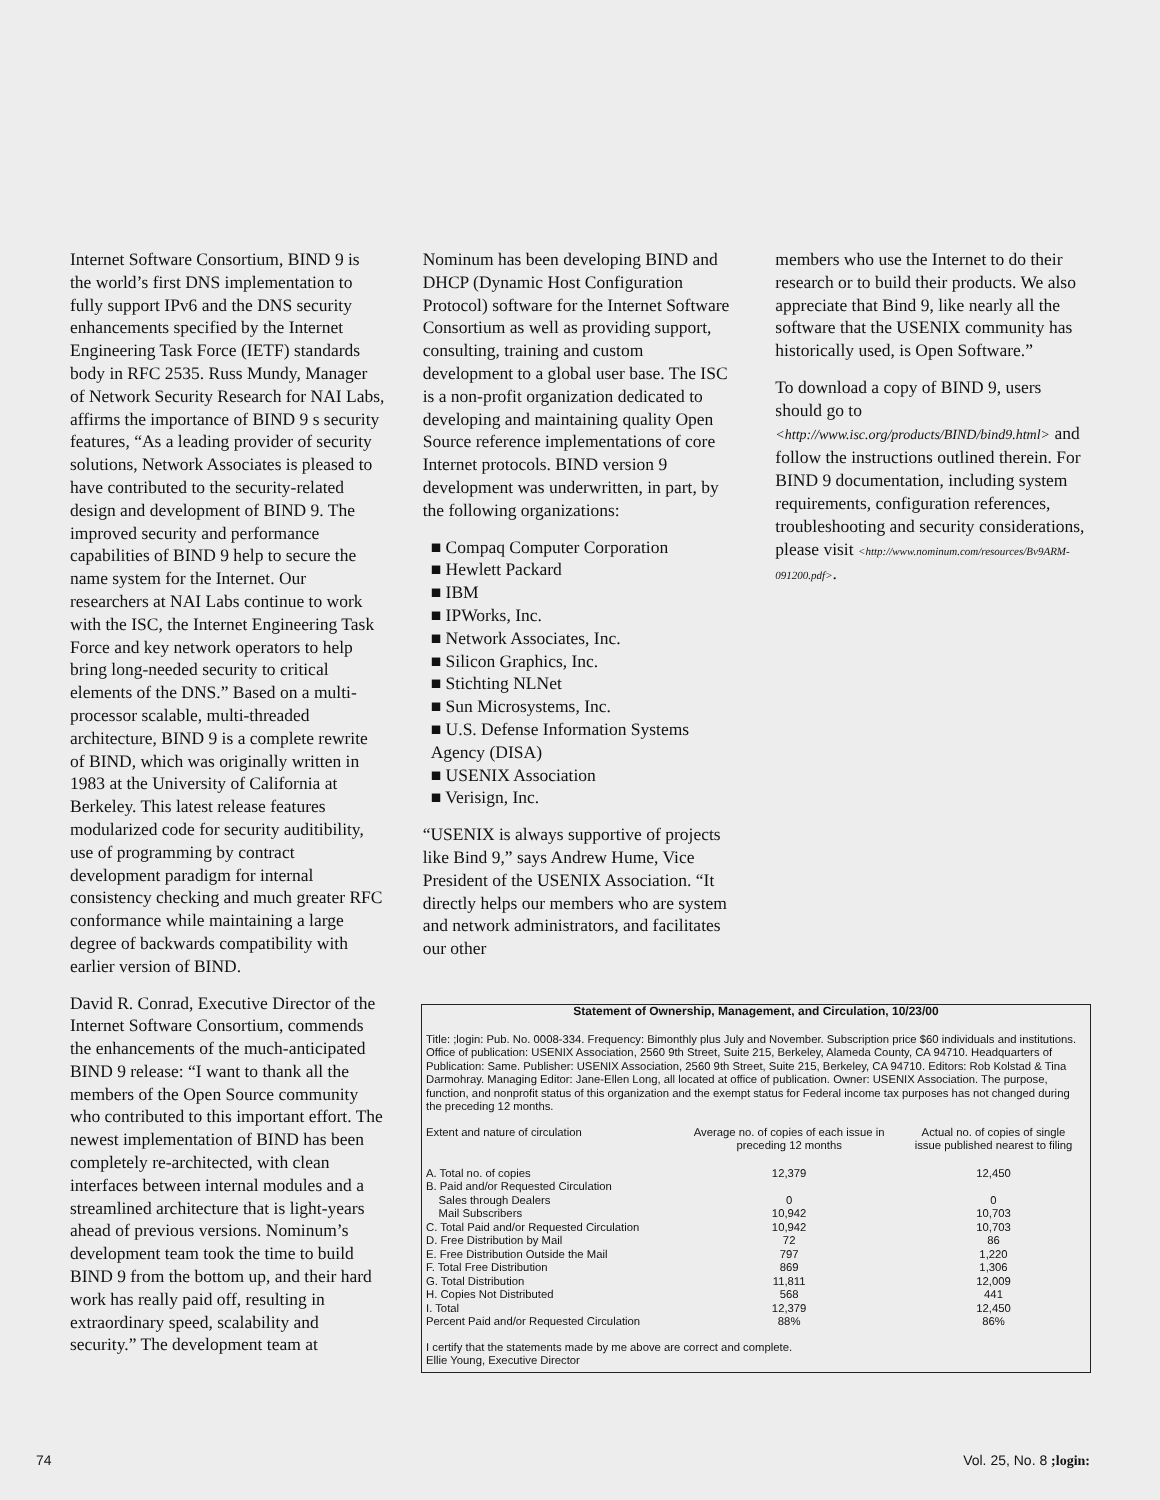Internet Software Consortium, BIND 9 is the world’s first DNS implementation to fully support IPv6 and the DNS security enhancements specified by the Internet Engineering Task Force (IETF) standards body in RFC 2535. Russ Mundy, Manager of Network Security Research for NAI Labs, affirms the importance of BIND 9 s security features, “As a leading provider of security solutions, Network Associates is pleased to have contributed to the security-related design and development of BIND 9. The improved security and performance capabilities of BIND 9 help to secure the name system for the Internet. Our researchers at NAI Labs continue to work with the ISC, the Internet Engineering Task Force and key network operators to help bring long-needed security to critical elements of the DNS.” Based on a multi-processor scalable, multi-threaded architecture, BIND 9 is a complete rewrite of BIND, which was originally written in 1983 at the University of California at Berkeley. This latest release features modularized code for security auditibility, use of programming by contract development paradigm for internal consistency checking and much greater RFC conformance while maintaining a large degree of backwards compatibility with earlier version of BIND.
David R. Conrad, Executive Director of the Internet Software Consortium, commends the enhancements of the much-anticipated BIND 9 release: “I want to thank all the members of the Open Source community who contributed to this important effort. The newest implementation of BIND has been completely re-architected, with clean interfaces between internal modules and a streamlined architecture that is light-years ahead of previous versions. Nominum’s development team took the time to build BIND 9 from the bottom up, and their hard work has really paid off, resulting in extraordinary speed, scalability and security.” The development team at
Nominum has been developing BIND and DHCP (Dynamic Host Configuration Protocol) software for the Internet Software Consortium as well as providing support, consulting, training and custom development to a global user base. The ISC is a non-profit organization dedicated to developing and maintaining quality Open Source reference implementations of core Internet protocols. BIND version 9 development was underwritten, in part, by the following organizations:
■ Compaq Computer Corporation
■ Hewlett Packard
■ IBM
■ IPWorks, Inc.
■ Network Associates, Inc.
■ Silicon Graphics, Inc.
■ Stichting NLNet
■ Sun Microsystems, Inc.
■ U.S. Defense Information Systems Agency (DISA)
■ USENIX Association
■ Verisign, Inc.
“USENIX is always supportive of projects like Bind 9,” says Andrew Hume, Vice President of the USENIX Association. “It directly helps our members who are system and network administrators, and facilitates our other
members who use the Internet to do their research or to build their products. We also appreciate that Bind 9, like nearly all the software that the USENIX community has historically used, is Open Software.”
To download a copy of BIND 9, users should go to <http://www.isc.org/products/BIND/bind9.html> and follow the instructions outlined therein. For BIND 9 documentation, including system requirements, configuration references, troubleshooting and security considerations, please visit <http://www.nominum.com/resources/Bv9ARM-091200.pdf>.
Statement of Ownership, Management, and Circulation, 10/23/00
Title: ;login: Pub. No. 0008-334. Frequency: Bimonthly plus July and November. Subscription price $60 individuals and institutions. Office of publication: USENIX Association, 2560 9th Street, Suite 215, Berkeley, Alameda County, CA 94710. Headquarters of Publication: Same. Publisher: USENIX Association, 2560 9th Street, Suite 215, Berkeley, CA 94710. Editors: Rob Kolstad & Tina Darmohray. Managing Editor: Jane-Ellen Long, all located at office of publication. Owner: USENIX Association. The purpose, function, and nonprofit status of this organization and the exempt status for Federal income tax purposes has not changed during the preceding 12 months.
| Extent and nature of circulation | Average no. of copies of each issue in preceding 12 months | Actual no. of copies of single issue published nearest to filing |
| --- | --- | --- |
| A. Total no. of copies | 12,379 | 12,450 |
| B. Paid and/or Requested Circulation | | |
| Sales through Dealers | 0 | 0 |
| Mail Subscribers | 10,942 | 10,703 |
| C. Total Paid and/or Requested Circulation | 10,942 | 10,703 |
| D. Free Distribution by Mail | 72 | 86 |
| E. Free Distribution Outside the Mail | 797 | 1,220 |
| F. Total Free Distribution | 869 | 1,306 |
| G. Total Distribution | 11,811 | 12,009 |
| H. Copies Not Distributed | 568 | 441 |
| I. Total | 12,379 | 12,450 |
| Percent Paid and/or Requested Circulation | 88% | 86% |
I certify that the statements made by me above are correct and complete.
Ellie Young, Executive Director
74 Vol. 25, No. 8 ;login: